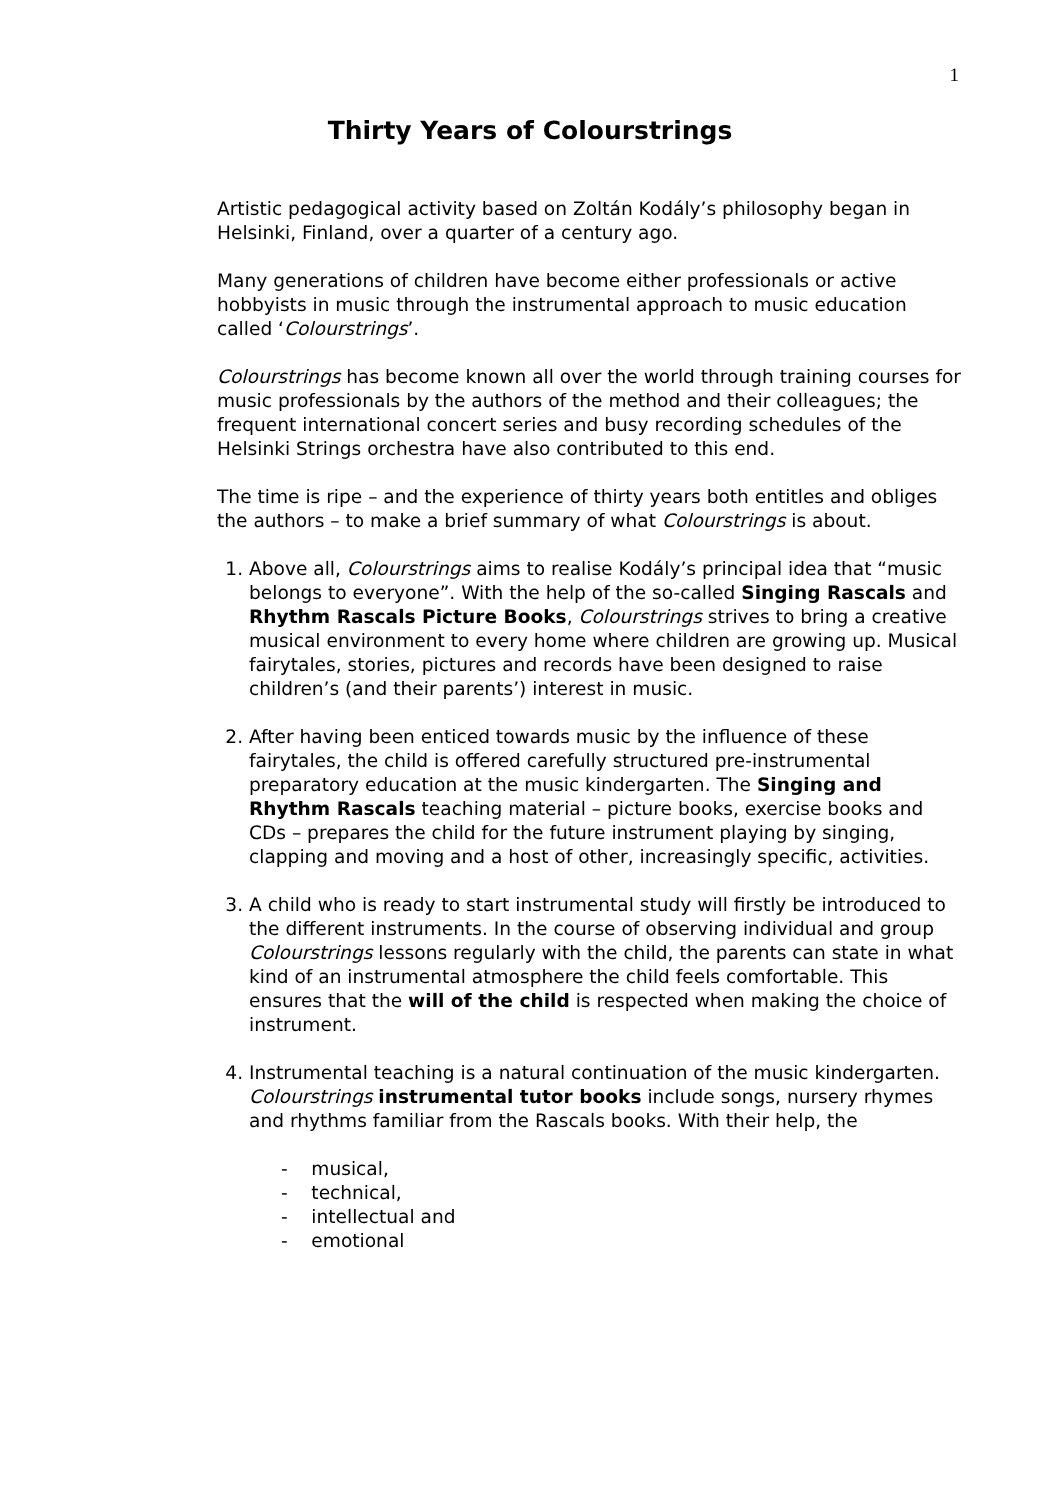1
Thirty Years of Colourstrings
Artistic pedagogical activity based on Zoltán Kodály’s philosophy began in Helsinki, Finland, over a quarter of a century ago.
Many generations of children have become either professionals or active hobbyists in music through the instrumental approach to music education called ‘Colourstrings’.
Colourstrings has become known all over the world through training courses for music professionals by the authors of the method and their colleagues; the frequent international concert series and busy recording schedules of the Helsinki Strings orchestra have also contributed to this end.
The time is ripe – and the experience of thirty years both entitles and obliges the authors – to make a brief summary of what Colourstrings is about.
1. Above all, Colourstrings aims to realise Kodály’s principal idea that “music belongs to everyone”. With the help of the so-called Singing Rascals and Rhythm Rascals Picture Books, Colourstrings strives to bring a creative musical environment to every home where children are growing up. Musical fairytales, stories, pictures and records have been designed to raise children’s (and their parents’) interest in music.
2. After having been enticed towards music by the influence of these fairytales, the child is offered carefully structured pre-instrumental preparatory education at the music kindergarten. The Singing and Rhythm Rascals teaching material – picture books, exercise books and CDs – prepares the child for the future instrument playing by singing, clapping and moving and a host of other, increasingly specific, activities.
3. A child who is ready to start instrumental study will firstly be introduced to the different instruments. In the course of observing individual and group Colourstrings lessons regularly with the child, the parents can state in what kind of an instrumental atmosphere the child feels comfortable. This ensures that the will of the child is respected when making the choice of instrument.
4. Instrumental teaching is a natural continuation of the music kindergarten. Colourstrings instrumental tutor books include songs, nursery rhymes and rhythms familiar from the Rascals books. With their help, the
- musical,
- technical,
- intellectual and
- emotional